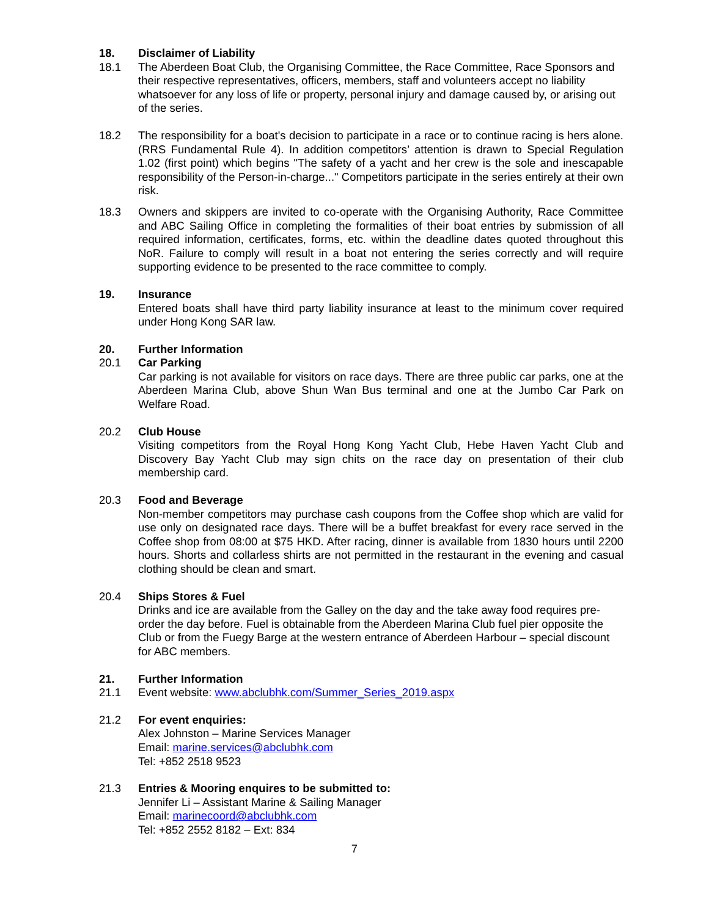18. Disclaimer of Liability
18.1 The Aberdeen Boat Club, the Organising Committee, the Race Committee, Race Sponsors and their respective representatives, officers, members, staff and volunteers accept no liability whatsoever for any loss of life or property, personal injury and damage caused by, or arising out of the series.
18.2 The responsibility for a boat's decision to participate in a race or to continue racing is hers alone. (RRS Fundamental Rule 4). In addition competitors’ attention is drawn to Special Regulation 1.02 (first point) which begins "The safety of a yacht and her crew is the sole and inescapable responsibility of the Person-in-charge..." Competitors participate in the series entirely at their own risk.
18.3 Owners and skippers are invited to co-operate with the Organising Authority, Race Committee and ABC Sailing Office in completing the formalities of their boat entries by submission of all required information, certificates, forms, etc. within the deadline dates quoted throughout this NoR. Failure to comply will result in a boat not entering the series correctly and will require supporting evidence to be presented to the race committee to comply.
19. Insurance
Entered boats shall have third party liability insurance at least to the minimum cover required under Hong Kong SAR law.
20. Further Information
20.1 Car Parking
Car parking is not available for visitors on race days. There are three public car parks, one at the Aberdeen Marina Club, above Shun Wan Bus terminal and one at the Jumbo Car Park on Welfare Road.
20.2 Club House
Visiting competitors from the Royal Hong Kong Yacht Club, Hebe Haven Yacht Club and Discovery Bay Yacht Club may sign chits on the race day on presentation of their club membership card.
20.3 Food and Beverage
Non-member competitors may purchase cash coupons from the Coffee shop which are valid for use only on designated race days. There will be a buffet breakfast for every race served in the Coffee shop from 08:00 at $75 HKD. After racing, dinner is available from 1830 hours until 2200 hours. Shorts and collarless shirts are not permitted in the restaurant in the evening and casual clothing should be clean and smart.
20.4 Ships Stores & Fuel
Drinks and ice are available from the Galley on the day and the take away food requires pre-order the day before. Fuel is obtainable from the Aberdeen Marina Club fuel pier opposite the Club or from the Fuegy Barge at the western entrance of Aberdeen Harbour – special discount for ABC members.
21. Further Information
21.1 Event website: www.abclubhk.com/Summer_Series_2019.aspx
21.2 For event enquiries:
Alex Johnston – Marine Services Manager
Email: marine.services@abclubhk.com
Tel: +852 2518 9523
21.3 Entries & Mooring enquires to be submitted to:
Jennifer Li – Assistant Marine & Sailing Manager
Email: marinecoord@abclubhk.com
Tel: +852 2552 8182 – Ext: 834
7